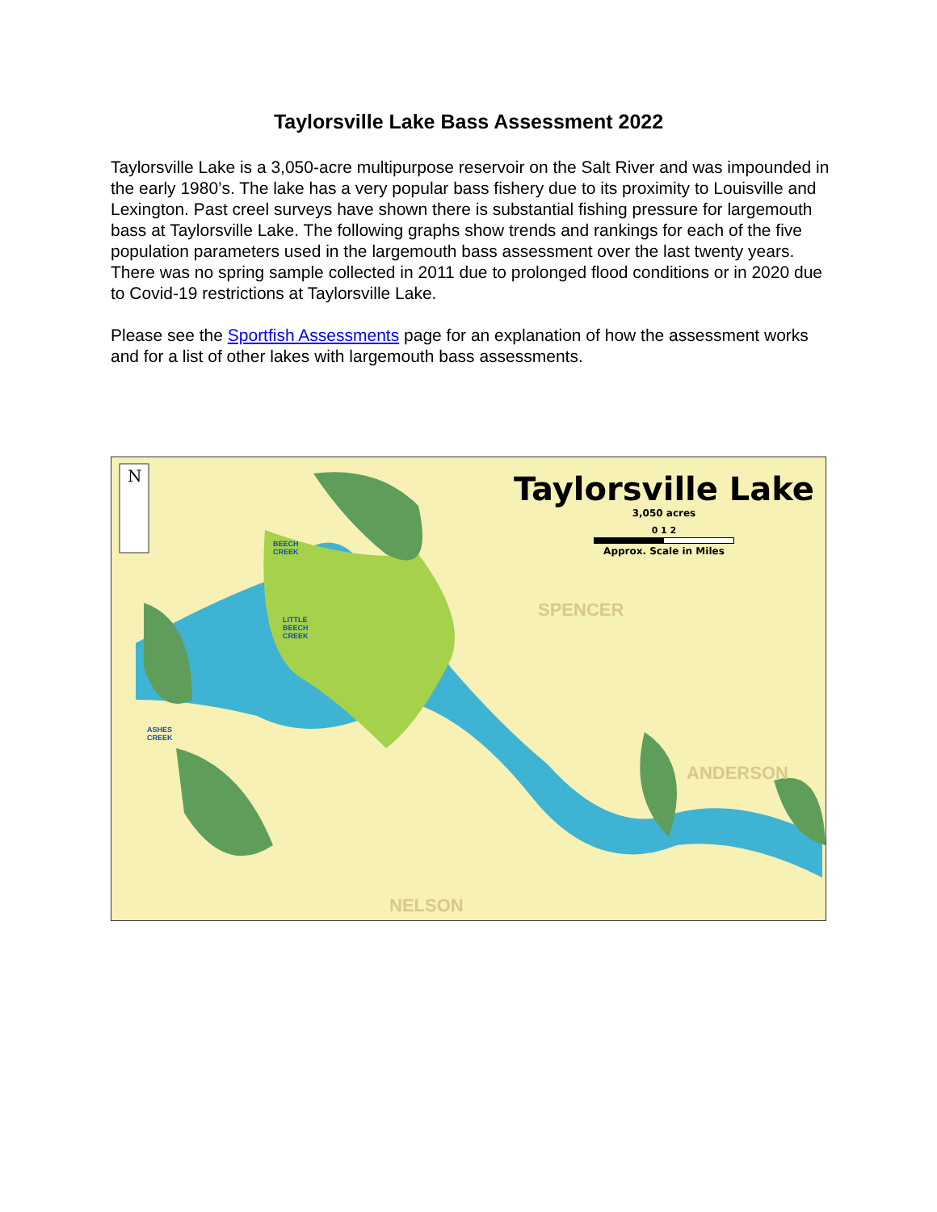Taylorsville Lake Bass Assessment 2022
Taylorsville Lake is a 3,050-acre multipurpose reservoir on the Salt River and was impounded in the early 1980’s. The lake has a very popular bass fishery due to its proximity to Louisville and Lexington. Past creel surveys have shown there is substantial fishing pressure for largemouth bass at Taylorsville Lake. The following graphs show trends and rankings for each of the five population parameters used in the largemouth bass assessment over the last twenty years. There was no spring sample collected in 2011 due to prolonged flood conditions or in 2020 due to Covid-19 restrictions at Taylorsville Lake.
Please see the Sportfish Assessments page for an explanation of how the assessment works and for a list of other lakes with largemouth bass assessments.
N
Taylorsville Lake
3,050 acres
0 1 2
Approx. Scale in Miles
SPENCER
ANDERSON
NELSON
BEECH
CREEK
LITTLE
BEECH
CREEK
ASHES
CREEK